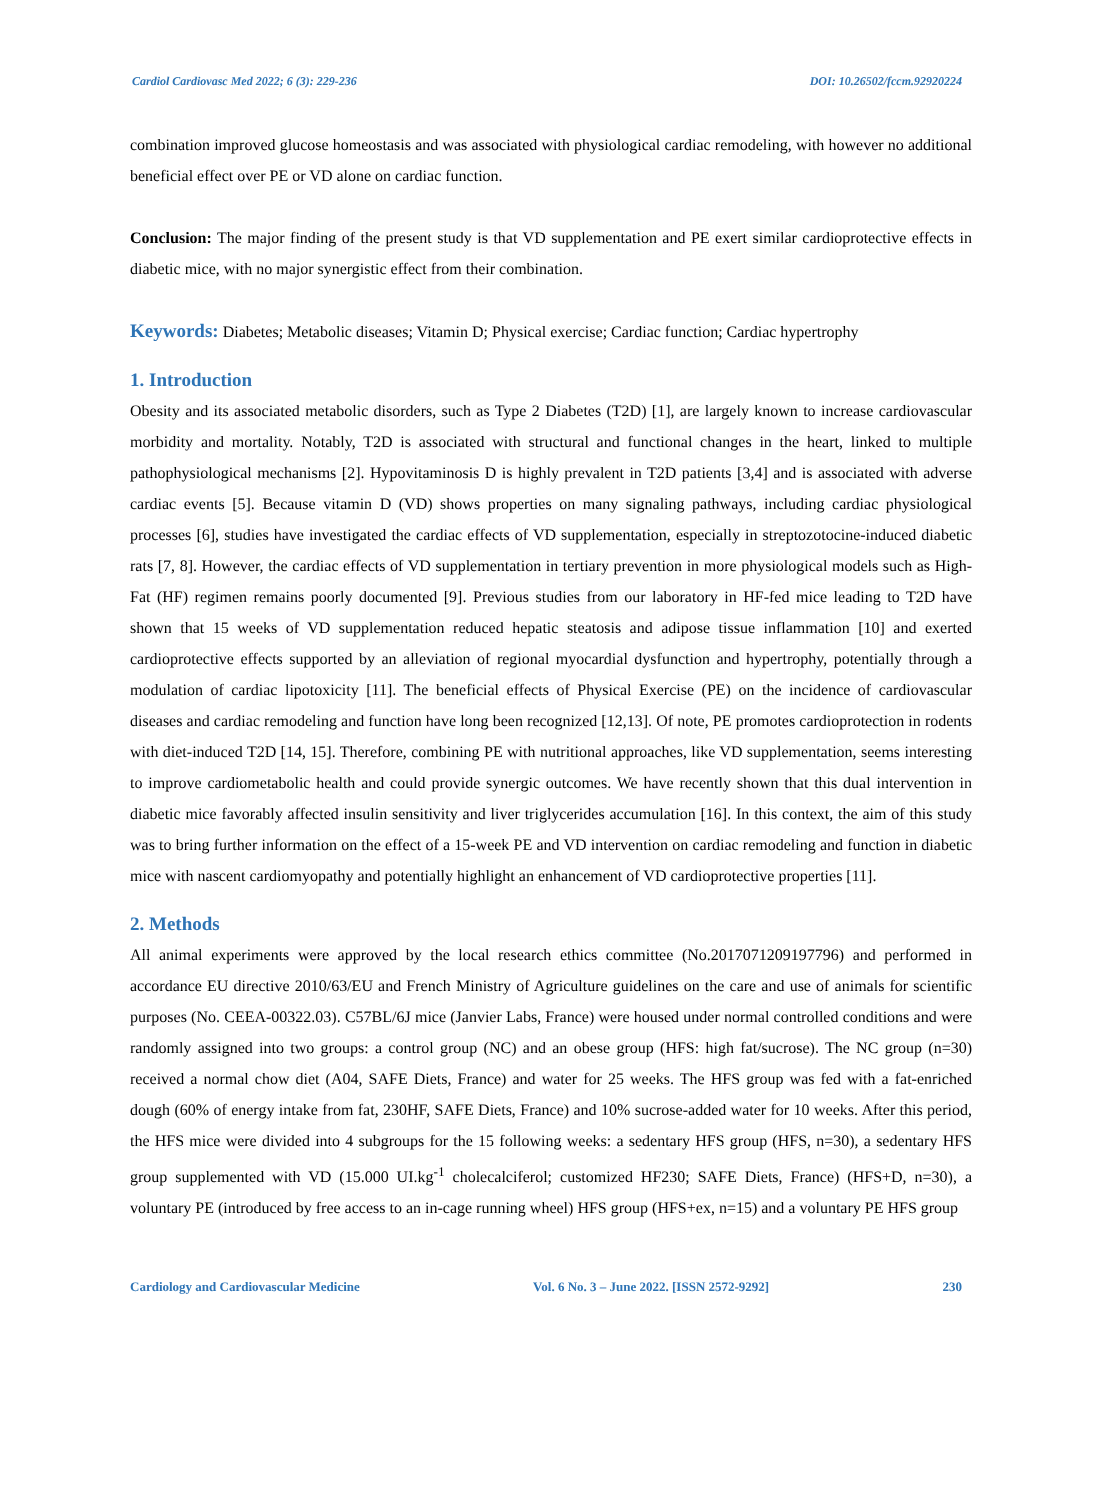Cardiol Cardiovasc Med 2022; 6 (3): 229-236 DOI: 10.26502/fccm.92920224
combination improved glucose homeostasis and was associated with physiological cardiac remodeling, with however no additional beneficial effect over PE or VD alone on cardiac function.
Conclusion: The major finding of the present study is that VD supplementation and PE exert similar cardioprotective effects in diabetic mice, with no major synergistic effect from their combination.
Keywords: Diabetes; Metabolic diseases; Vitamin D; Physical exercise; Cardiac function; Cardiac hypertrophy
1. Introduction
Obesity and its associated metabolic disorders, such as Type 2 Diabetes (T2D) [1], are largely known to increase cardiovascular morbidity and mortality. Notably, T2D is associated with structural and functional changes in the heart, linked to multiple pathophysiological mechanisms [2]. Hypovitaminosis D is highly prevalent in T2D patients [3,4] and is associated with adverse cardiac events [5]. Because vitamin D (VD) shows properties on many signaling pathways, including cardiac physiological processes [6], studies have investigated the cardiac effects of VD supplementation, especially in streptozotocine-induced diabetic rats [7, 8]. However, the cardiac effects of VD supplementation in tertiary prevention in more physiological models such as High-Fat (HF) regimen remains poorly documented [9]. Previous studies from our laboratory in HF-fed mice leading to T2D have shown that 15 weeks of VD supplementation reduced hepatic steatosis and adipose tissue inflammation [10] and exerted cardioprotective effects supported by an alleviation of regional myocardial dysfunction and hypertrophy, potentially through a modulation of cardiac lipotoxicity [11]. The beneficial effects of Physical Exercise (PE) on the incidence of cardiovascular diseases and cardiac remodeling and function have long been recognized [12,13]. Of note, PE promotes cardioprotection in rodents with diet-induced T2D [14, 15]. Therefore, combining PE with nutritional approaches, like VD supplementation, seems interesting to improve cardiometabolic health and could provide synergic outcomes. We have recently shown that this dual intervention in diabetic mice favorably affected insulin sensitivity and liver triglycerides accumulation [16]. In this context, the aim of this study was to bring further information on the effect of a 15-week PE and VD intervention on cardiac remodeling and function in diabetic mice with nascent cardiomyopathy and potentially highlight an enhancement of VD cardioprotective properties [11].
2. Methods
All animal experiments were approved by the local research ethics committee (No.2017071209197796) and performed in accordance EU directive 2010/63/EU and French Ministry of Agriculture guidelines on the care and use of animals for scientific purposes (No. CEEA-00322.03). C57BL/6J mice (Janvier Labs, France) were housed under normal controlled conditions and were randomly assigned into two groups: a control group (NC) and an obese group (HFS: high fat/sucrose). The NC group (n=30) received a normal chow diet (A04, SAFE Diets, France) and water for 25 weeks. The HFS group was fed with a fat-enriched dough (60% of energy intake from fat, 230HF, SAFE Diets, France) and 10% sucrose-added water for 10 weeks. After this period, the HFS mice were divided into 4 subgroups for the 15 following weeks: a sedentary HFS group (HFS, n=30), a sedentary HFS group supplemented with VD (15.000 UI.kg<sup>-1</sup> cholecalciferol; customized HF230; SAFE Diets, France) (HFS+D, n=30), a voluntary PE (introduced by free access to an in-cage running wheel) HFS group (HFS+ex, n=15) and a voluntary PE HFS group
Cardiology and Cardiovascular Medicine Vol. 6 No. 3 – June 2022. [ISSN 2572-9292] 230